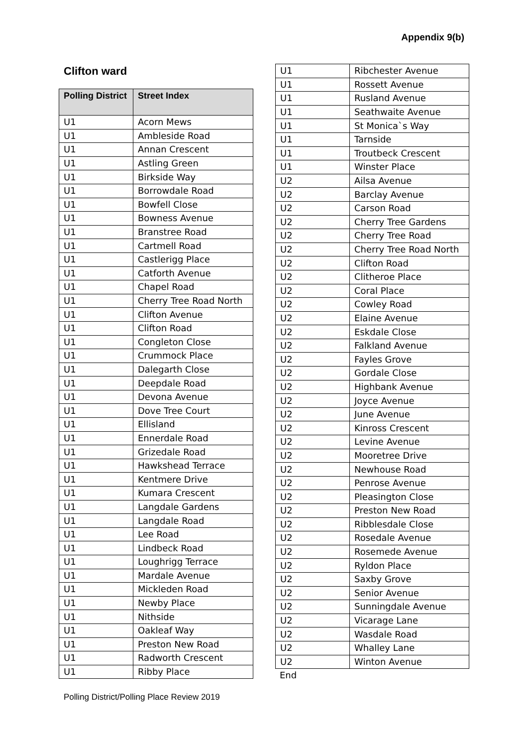Appendix 9(b)
Clifton ward
| Polling District | Street Index |
| --- | --- |
| U1 | Acorn Mews |
| U1 | Ambleside Road |
| U1 | Annan Crescent |
| U1 | Astling Green |
| U1 | Birkside Way |
| U1 | Borrowdale Road |
| U1 | Bowfell Close |
| U1 | Bowness Avenue |
| U1 | Branstree Road |
| U1 | Cartmell Road |
| U1 | Castlerigg Place |
| U1 | Catforth Avenue |
| U1 | Chapel Road |
| U1 | Cherry Tree Road North |
| U1 | Clifton Avenue |
| U1 | Clifton Road |
| U1 | Congleton Close |
| U1 | Crummock Place |
| U1 | Dalegarth Close |
| U1 | Deepdale Road |
| U1 | Devona Avenue |
| U1 | Dove Tree Court |
| U1 | Ellisland |
| U1 | Ennerdale Road |
| U1 | Grizedale Road |
| U1 | Hawkshead Terrace |
| U1 | Kentmere Drive |
| U1 | Kumara Crescent |
| U1 | Langdale Gardens |
| U1 | Langdale Road |
| U1 | Lee Road |
| U1 | Lindbeck Road |
| U1 | Loughrigg Terrace |
| U1 | Mardale Avenue |
| U1 | Mickleden Road |
| U1 | Newby Place |
| U1 | Nithside |
| U1 | Oakleaf Way |
| U1 | Preston New Road |
| U1 | Radworth Crescent |
| U1 | Ribby Place |
| U1 | Ribchester Avenue |
| U1 | Rossett Avenue |
| U1 | Rusland Avenue |
| U1 | Seathwaite Avenue |
| U1 | St Monica`s Way |
| U1 | Tarnside |
| U1 | Troutbeck Crescent |
| U1 | Winster Place |
| U2 | Ailsa Avenue |
| U2 | Barclay Avenue |
| U2 | Carson Road |
| U2 | Cherry Tree Gardens |
| U2 | Cherry Tree Road |
| U2 | Cherry Tree Road North |
| U2 | Clifton Road |
| U2 | Clitheroe Place |
| U2 | Coral Place |
| U2 | Cowley Road |
| U2 | Elaine Avenue |
| U2 | Eskdale Close |
| U2 | Falkland Avenue |
| U2 | Fayles Grove |
| U2 | Gordale Close |
| U2 | Highbank Avenue |
| U2 | Joyce Avenue |
| U2 | June Avenue |
| U2 | Kinross Crescent |
| U2 | Levine Avenue |
| U2 | Mooretree Drive |
| U2 | Newhouse Road |
| U2 | Penrose Avenue |
| U2 | Pleasington Close |
| U2 | Preston New Road |
| U2 | Ribblesdale Close |
| U2 | Rosedale Avenue |
| U2 | Rosemede Avenue |
| U2 | Ryldon Place |
| U2 | Saxby Grove |
| U2 | Senior Avenue |
| U2 | Sunningdale Avenue |
| U2 | Vicarage Lane |
| U2 | Wasdale Road |
| U2 | Whalley Lane |
| U2 | Winton Avenue |
End
Polling District/Polling Place Review 2019